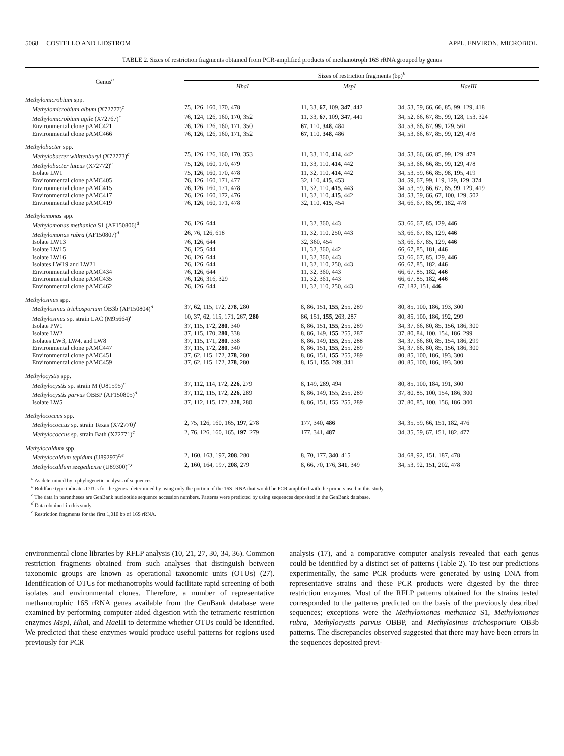5068 COSTELLO AND LIDSTROM APPL. ENVIRON. MICROBIOL.
TABLE 2. Sizes of restriction fragments obtained from PCR-amplified products of methanotroph 16S rRNA grouped by genus
| Genus<sup>a</sup> | Sizes of restriction fragments (bp)<sup>b</sup> | | |
| --- | --- | --- | --- |
| | Hha I | Msp I | Hae III |
| Methylomicrobium spp. | | | |
| Methylomicrobium album (X72777)<sup>c</sup> | 75, 126, 160, 170, 478 | 11, 33, 67 , 109, 347 , 442 | 34, 53, 59, 66, 66, 85, 99, 129, 418 |
| Methylomicrobium agile (X72767)<sup>c</sup> | 76, 124, 126, 160, 170, 352 | 11, 33, 67 , 109, 347 , 441 | 34, 52, 66, 67, 85, 99, 128, 153, 324 |
| Environmental clone pAMC421 | 76, 126, 126, 160, 171, 350 | 67 , 110, 348 , 484 | 34, 53, 66, 67, 99, 129, 561 |
| Environmental clone pAMC466 | 76, 126, 126, 160, 171, 352 | 67 , 110, 348 , 486 | 34, 53, 66, 67, 85, 99, 129, 478 |
| Methylobacter spp. | | | |
| Methylobacter whittenburyi (X72773)<sup>c</sup> | 75, 126, 126, 160, 170, 353 | 11, 33, 110, 414 , 442 | 34, 53, 66, 66, 85, 99, 129, 478 |
| Methylobacter luteus (X72772)<sup>c</sup> | 75, 126, 160, 170, 479 | 11, 33, 110, 414 , 442 | 34, 53, 66, 66, 85, 99, 129, 478 |
| Isolate LW1 | 75, 126, 160, 170, 478 | 11, 32, 110, 414 , 442 | 34, 53, 59, 66, 85, 98, 195, 419 |
| Environmental clone pAMC405 | 76, 126, 160, 171, 477 | 32, 110, 415 , 453 | 34, 59, 67, 99, 119, 129, 129, 374 |
| Environmental clone pAMC415 | 76, 126, 160, 171, 478 | 11, 32, 110, 415 , 443 | 34, 53, 59, 66, 67, 85, 99, 129, 419 |
| Environmental clone pAMC417 | 76, 126, 160, 172, 476 | 11, 32, 110, 415 , 442 | 34, 53, 59, 66, 67, 100, 129, 502 |
| Environmental clone pAMC419 | 76, 126, 160, 171, 478 | 32, 110, 415 , 454 | 34, 66, 67, 85, 99, 182, 478 |
| Methylomonas spp. | | | |
| Methylomonas methanica S1 (AF150806)<sup>d</sup> | 76, 126, 644 | 11, 32, 360, 443 | 53, 66, 67, 85, 129, 446 |
| Methylomonas rubra (AF150807)<sup>d</sup> | 26, 76, 126, 618 | 11, 32, 110, 250, 443 | 53, 66, 67, 85, 129, 446 |
| Isolate LW13 | 76, 126, 644 | 32, 360, 454 | 53, 66, 67, 85, 129, 446 |
| Isolate LW15 | 76, 125, 644 | 11, 32, 360, 442 | 66, 67, 85, 181, 446 |
| Isolate LW16 | 76, 126, 644 | 11, 32, 360, 443 | 53, 66, 67, 85, 129, 446 |
| Isolates LW19 and LW21 | 76, 126, 644 | 11, 32, 110, 250, 443 | 66, 67, 85, 182, 446 |
| Environmental clone pAMC434 | 76, 126, 644 | 11, 32, 360, 443 | 66, 67, 85, 182, 446 |
| Environmental clone pAMC435 | 76, 126, 316, 329 | 11, 32, 361, 443 | 66, 67, 85, 182, 446 |
| Environmental clone pAMC462 | 76, 126, 644 | 11, 32, 110, 250, 443 | 67, 182, 151, 446 |
| Methylosinus spp. | | | |
| Methylosinus trichosporium OB3b (AF150804)<sup>d</sup> | 37, 62, 115, 172, 278 , 280 | 8, 86, 151, 155 , 255, 289 | 80, 85, 100, 186, 193, 300 |
| Methylosinus sp. strain LAC (M95664)<sup>c</sup> | 10, 37, 62, 115, 171, 267, 280 | 86, 151, 155 , 263, 287 | 80, 85, 100, 186, 192, 299 |
| Isolate PW1 | 37, 115, 172, 280 , 340 | 8, 86, 151, 155 , 255, 289 | 34, 37, 66, 80, 85, 156, 186, 300 |
| Isolate LW2 | 37, 115, 170, 280 , 338 | 8, 86, 149, 155 , 255, 287 | 37, 80, 84, 100, 154, 186, 299 |
| Isolates LW3, LW4, and LW8 | 37, 115, 171, 280 , 338 | 8, 86, 149, 155 , 255, 288 | 34, 37, 66, 80, 85, 154, 186, 299 |
| Environmental clone pAMC447 | 37, 115, 172, 280 , 340 | 8, 86, 151, 155 , 255, 289 | 34, 37, 66, 80, 85, 156, 186, 300 |
| Environmental clone pAMC451 | 37, 62, 115, 172, 278 , 280 | 8, 86, 151, 155 , 255, 289 | 80, 85, 100, 186, 193, 300 |
| Environmental clone pAMC459 | 37, 62, 115, 172, 278 , 280 | 8, 151, 155 , 289, 341 | 80, 85, 100, 186, 193, 300 |
| Methylocystis spp. | | | |
| Methylocystis sp. strain M (U81595)<sup>c</sup> | 37, 112, 114, 172, 226 , 279 | 8, 149, 289, 494 | 80, 85, 100, 184, 191, 300 |
| Methylocystis parvus OBBP (AF150805)<sup>d</sup> | 37, 112, 115, 172, 226 , 289 | 8, 86, 149, 155, 255, 289 | 37, 80, 85, 100, 154, 186, 300 |
| Isolate LW5 | 37, 112, 115, 172, 228 , 280 | 8, 86, 151, 155, 255, 289 | 37, 80, 85, 100, 156, 186, 300 |
| Methylococcus spp. | | | |
| Methylococcus sp. strain Texas (X72770)<sup>c</sup> | 2, 75, 126, 160, 165, 197 , 278 | 177, 340, 486 | 34, 35, 59, 66, 151, 182, 476 |
| Methylococcus sp. strain Bath (X72771)<sup>c</sup> | 2, 76, 126, 160, 165, 197 , 279 | 177, 341, 487 | 34, 35, 59, 67, 151, 182, 477 |
| Methylocaldum spp. | | | |
| Methylocaldum tepidum (U89297)<sup>c,e</sup> | 2, 160, 163, 197, 208 , 280 | 8, 70, 177, 340 , 415 | 34, 68, 92, 151, 187, 478 |
| Methylocaldum szegediense (U89300)<sup>c,e</sup> | 2, 160, 164, 197, 208 , 279 | 8, 66, 70, 176, 341 , 349 | 34, 53, 92, 151, 202, 478 |
<sup>a</sup> As determined by a phylogenetic analysis of sequences.
<sup>b</sup> Boldface type indicates OTUs for the genera determined by using only the portion of the 16S rRNA that would be PCR amplified with the primers used in this study.
<sup>c</sup> The data in parentheses are GenBank nucleotide sequence accession numbers. Patterns were predicted by using sequences deposited in the GenBank database.
<sup>d</sup> Data obtained in this study.
<sup>e</sup> Restriction fragments for the first 1,010 bp of 16S rRNA.
environmental clone libraries by RFLP analysis (10, 21, 27, 30, 34, 36). Common restriction fragments obtained from such analyses that distinguish between taxonomic groups are known as operational taxonomic units (OTUs) (27). Identification of OTUs for methanotrophs would facilitate rapid screening of both isolates and environmental clones. Therefore, a number of representative methanotrophic 16S rRNA genes available from the GenBank database were examined by performing computer-aided digestion with the tetrameric restriction enzymes Msp I, Hha I, and Hae III to determine whether OTUs could be identified. We predicted that these enzymes would produce useful patterns for regions used previously for PCR
analysis (17), and a comparative computer analysis revealed that each genus could be identified by a distinct set of patterns (Table 2). To test our predictions experimentally, the same PCR products were generated by using DNA from representative strains and these PCR products were digested by the three restriction enzymes. Most of the RFLP patterns obtained for the strains tested corresponded to the patterns predicted on the basis of the previously described sequences; exceptions were the Methylomonas methanica S1, Methylomonas rubra, Methylocystis parvus OBBP, and Methylosinus trichosporium OB3b patterns. The discrepancies observed suggested that there may have been errors in the sequences deposited previ-